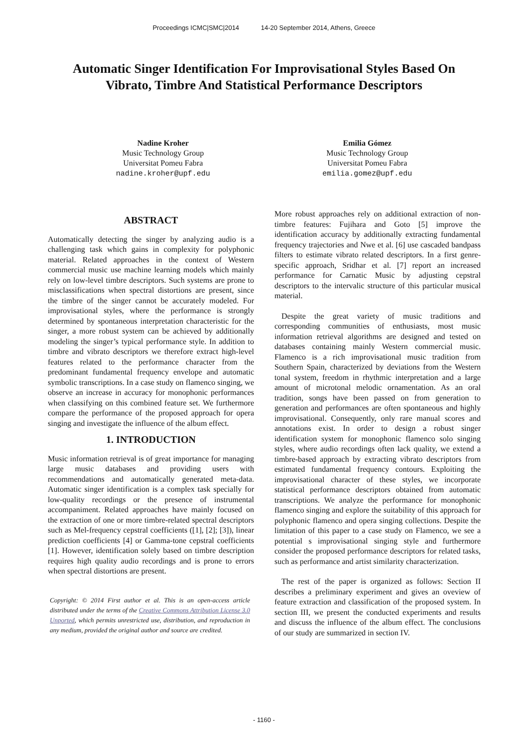Proceedings ICMC|SMC|2014 14-20 September 2014, Athens, Greece
Automatic Singer Identification For Improvisational Styles Based On Vibrato, Timbre And Statistical Performance Descriptors
Nadine Kroher
Music Technology Group
Universitat Pomeu Fabra
nadine.kroher@upf.edu
Emilia Gómez
Music Technology Group
Universitat Pomeu Fabra
emilia.gomez@upf.edu
ABSTRACT
Automatically detecting the singer by analyzing audio is a challenging task which gains in complexity for polyphonic material. Related approaches in the context of Western commercial music use machine learning models which mainly rely on low-level timbre descriptors. Such systems are prone to misclassifications when spectral distortions are present, since the timbre of the singer cannot be accurately modeled. For improvisational styles, where the performance is strongly determined by spontaneous interpretation characteristic for the singer, a more robust system can be achieved by additionally modeling the singer’s typical performance style. In addition to timbre and vibrato descriptors we therefore extract high-level features related to the performance character from the predominant fundamental frequency envelope and automatic symbolic transcriptions. In a case study on flamenco singing, we observe an increase in accuracy for monophonic performances when classifying on this combined feature set. We furthermore compare the performance of the proposed approach for opera singing and investigate the influence of the album effect.
1. INTRODUCTION
Music information retrieval is of great importance for managing large music databases and providing users with recommendations and automatically generated meta-data. Automatic singer identification is a complex task specially for low-quality recordings or the presence of instrumental accompaniment. Related approaches have mainly focused on the extraction of one or more timbre-related spectral descriptors such as Mel-frequency cepstral coefficients ([1], [2]; [3]), linear prediction coefficients [4] or Gamma-tone cepstral coefficients [1]. However, identification solely based on timbre description requires high quality audio recordings and is prone to errors when spectral distortions are present.
Copyright: © 2014 First author et al. This is an open-access article distributed under the terms of the Creative Commons Attribution License 3.0 Unported, which permits unrestricted use, distribution, and reproduction in any medium, provided the original author and source are credited.
More robust approaches rely on additional extraction of non-timbre features: Fujihara and Goto [5] improve the identification accuracy by additionally extracting fundamental frequency trajectories and Nwe et al. [6] use cascaded bandpass filters to estimate vibrato related descriptors. In a first genre-specific approach, Sridhar et al. [7] report an increased performance for Carnatic Music by adjusting cepstral descriptors to the intervalic structure of this particular musical material.
Despite the great variety of music traditions and corresponding communities of enthusiasts, most music information retrieval algorithms are designed and tested on databases containing mainly Western commercial music. Flamenco is a rich improvisational music tradition from Southern Spain, characterized by deviations from the Western tonal system, freedom in rhythmic interpretation and a large amount of microtonal melodic ornamentation. As an oral tradition, songs have been passed on from generation to generation and performances are often spontaneous and highly improvisational. Consequently, only rare manual scores and annotations exist. In order to design a robust singer identification system for monophonic flamenco solo singing styles, where audio recordings often lack quality, we extend a timbre-based approach by extracting vibrato descriptors from estimated fundamental frequency contours. Exploiting the improvisational character of these styles, we incorporate statistical performance descriptors obtained from automatic transcriptions. We analyze the performance for monophonic flamenco singing and explore the suitability of this approach for polyphonic flamenco and opera singing collections. Despite the limitation of this paper to a case study on Flamenco, we see a potential s improvisational singing style and furthermore consider the proposed performance descriptors for related tasks, such as performance and artist similarity characterization.
The rest of the paper is organized as follows: Section II describes a preliminary experiment and gives an oveview of feature extraction and classification of the proposed system. In section III, we present the conducted experiments and results and discuss the influence of the album effect. The conclusions of our study are summarized in section IV.
- 1160 -